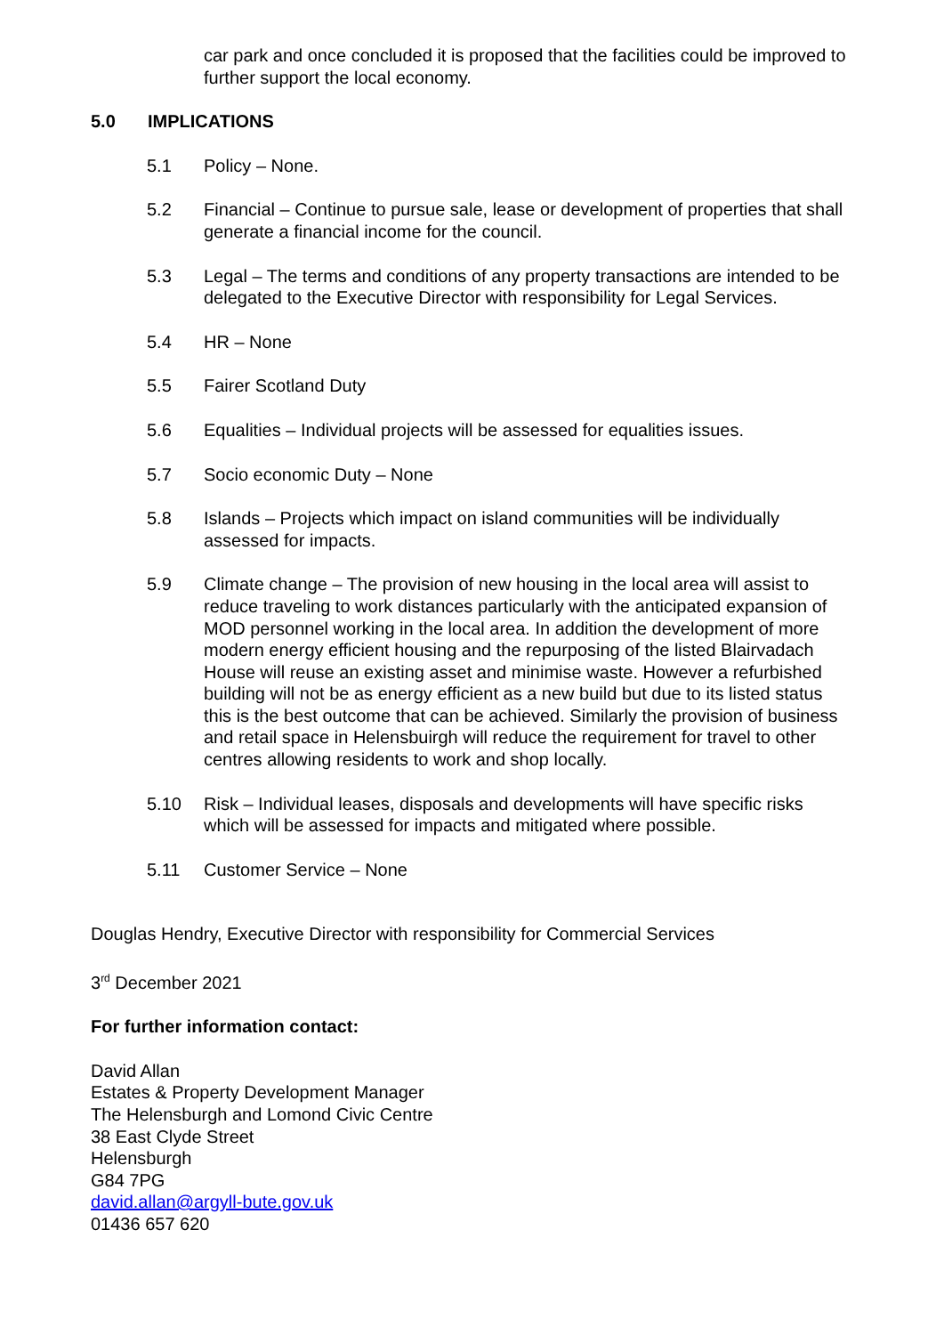car park and once concluded it is proposed that the facilities could be improved to further support the local economy.
5.0 IMPLICATIONS
5.1 Policy – None.
5.2 Financial – Continue to pursue sale, lease or development of properties that shall generate a financial income for the council.
5.3 Legal – The terms and conditions of any property transactions are intended to be delegated to the Executive Director with responsibility for Legal Services.
5.4 HR – None
5.5 Fairer Scotland Duty
5.6 Equalities – Individual projects will be assessed for equalities issues.
5.7 Socio economic Duty – None
5.8 Islands – Projects which impact on island communities will be individually assessed for impacts.
5.9 Climate change – The provision of new housing in the local area will assist to reduce traveling to work distances particularly with the anticipated expansion of MOD personnel working in the local area. In addition the development of more modern energy efficient housing and the repurposing of the listed Blairvadach House will reuse an existing asset and minimise waste. However a refurbished building will not be as energy efficient as a new build but due to its listed status this is the best outcome that can be achieved. Similarly the provision of business and retail space in Helensbuirgh will reduce the requirement for travel to other centres allowing residents to work and shop locally.
5.10 Risk – Individual leases, disposals and developments will have specific risks which will be assessed for impacts and mitigated where possible.
5.11 Customer Service – None
Douglas Hendry, Executive Director with responsibility for Commercial Services
3<sup>rd</sup> December 2021
For further information contact:
David Allan
Estates & Property Development Manager
The Helensburgh and Lomond Civic Centre
38 East Clyde Street
Helensburgh
G84 7PG
david.allan@argyll-bute.gov.uk
01436 657 620